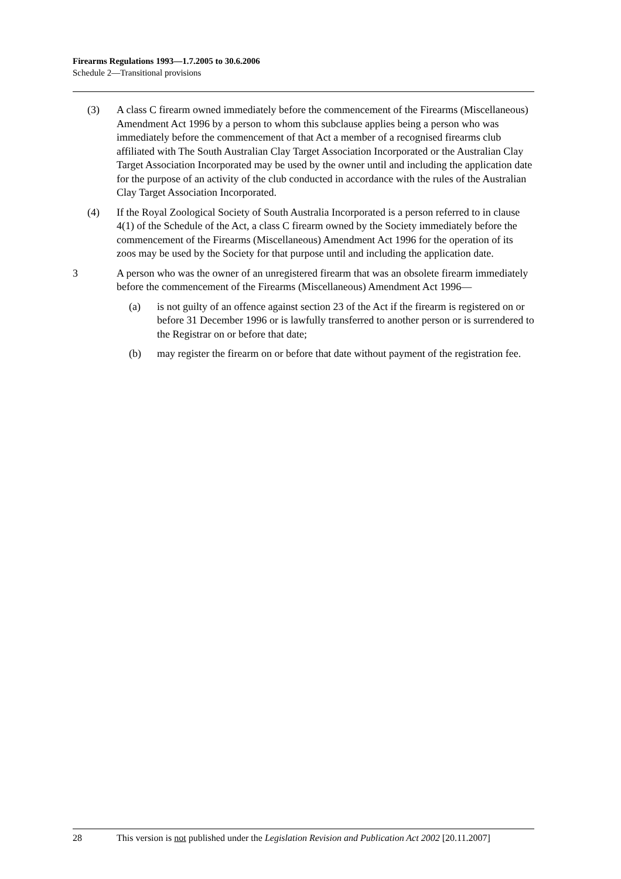Firearms Regulations 1993—1.7.2005 to 30.6.2006
Schedule 2—Transitional provisions
(3) A class C firearm owned immediately before the commencement of the Firearms (Miscellaneous) Amendment Act 1996 by a person to whom this subclause applies being a person who was immediately before the commencement of that Act a member of a recognised firearms club affiliated with The South Australian Clay Target Association Incorporated or the Australian Clay Target Association Incorporated may be used by the owner until and including the application date for the purpose of an activity of the club conducted in accordance with the rules of the Australian Clay Target Association Incorporated.
(4) If the Royal Zoological Society of South Australia Incorporated is a person referred to in clause 4(1) of the Schedule of the Act, a class C firearm owned by the Society immediately before the commencement of the Firearms (Miscellaneous) Amendment Act 1996 for the operation of its zoos may be used by the Society for that purpose until and including the application date.
3 A person who was the owner of an unregistered firearm that was an obsolete firearm immediately before the commencement of the Firearms (Miscellaneous) Amendment Act 1996—
(a) is not guilty of an offence against section 23 of the Act if the firearm is registered on or before 31 December 1996 or is lawfully transferred to another person or is surrendered to the Registrar on or before that date;
(b) may register the firearm on or before that date without payment of the registration fee.
28 This version is not published under the Legislation Revision and Publication Act 2002 [20.11.2007]